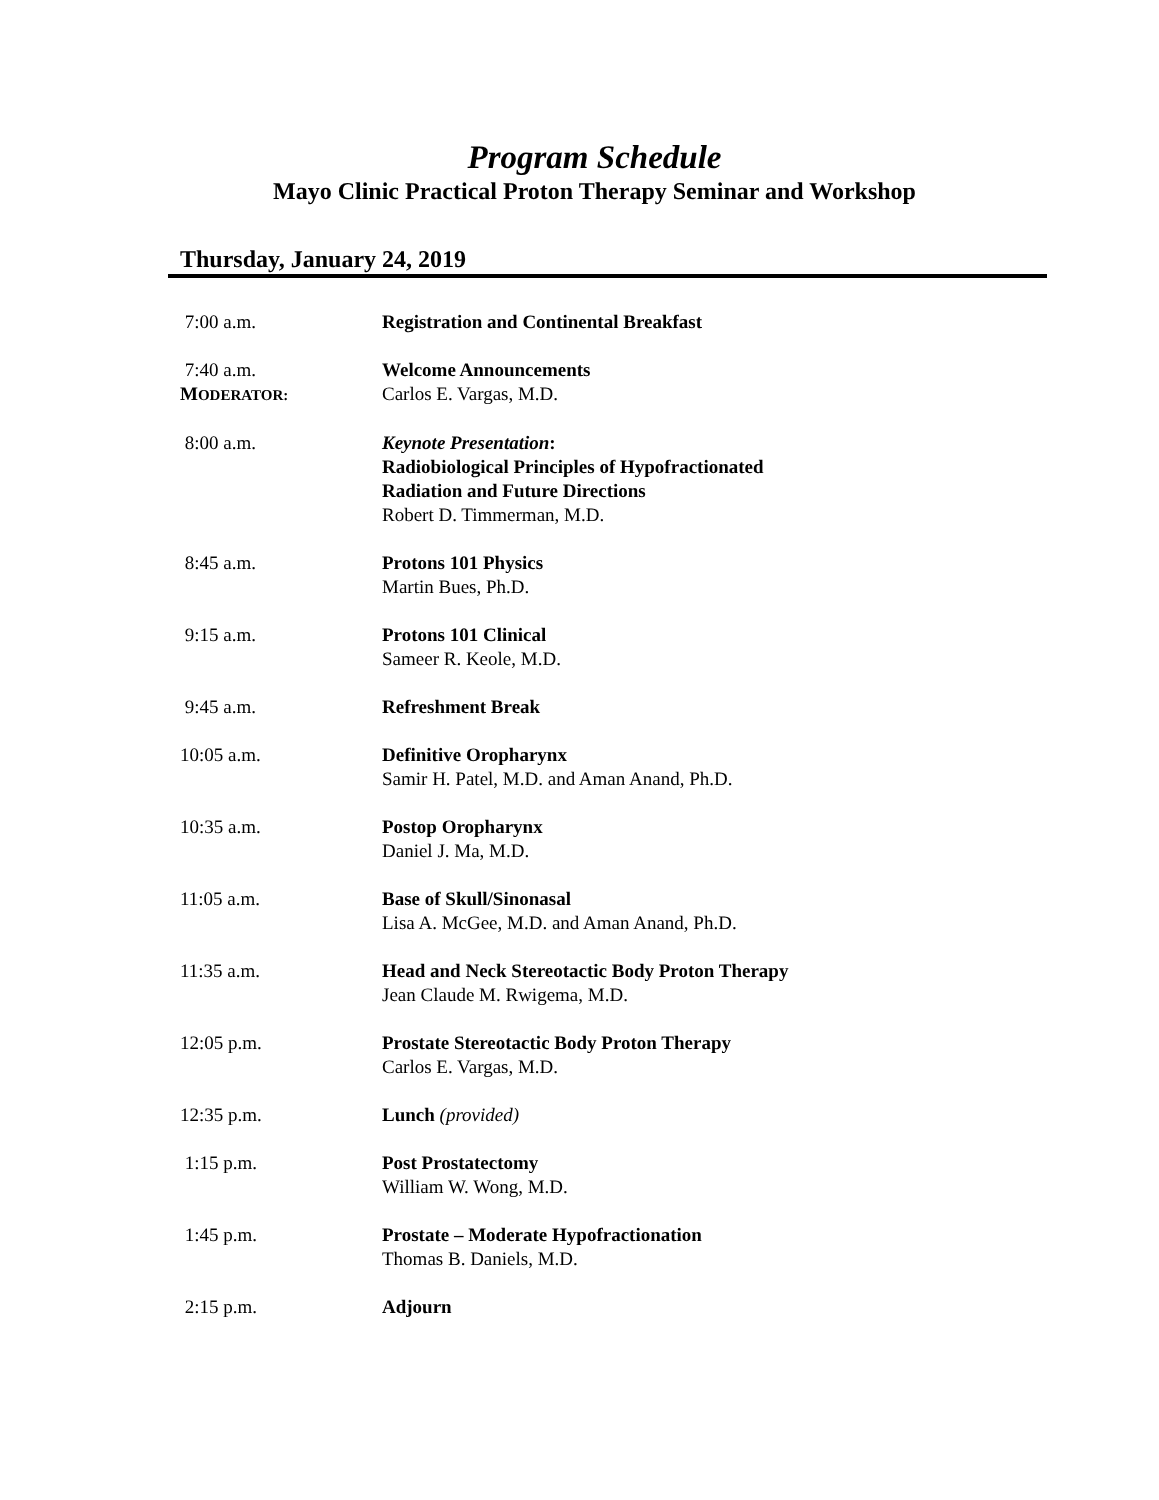Program Schedule
Mayo Clinic Practical Proton Therapy Seminar and Workshop
Thursday, January 24, 2019
7:00 a.m. Registration and Continental Breakfast
7:40 a.m.
MODERATOR:
Welcome Announcements
Carlos E. Vargas, M.D.
8:00 a.m. Keynote Presentation:
Radiobiological Principles of Hypofractionated
Radiation and Future Directions
Robert D. Timmerman, M.D.
8:45 a.m. Protons 101 Physics
Martin Bues, Ph.D.
9:15 a.m. Protons 101 Clinical
Sameer R. Keole, M.D.
9:45 a.m. Refreshment Break
10:05 a.m. Definitive Oropharynx
Samir H. Patel, M.D. and Aman Anand, Ph.D.
10:35 a.m. Postop Oropharynx
Daniel J. Ma, M.D.
11:05 a.m. Base of Skull/Sinonasal
Lisa A. McGee, M.D. and Aman Anand, Ph.D.
11:35 a.m. Head and Neck Stereotactic Body Proton Therapy
Jean Claude M. Rwigema, M.D.
12:05 p.m. Prostate Stereotactic Body Proton Therapy
Carlos E. Vargas, M.D.
12:35 p.m. Lunch (provided)
1:15 p.m. Post Prostatectomy
William W. Wong, M.D.
1:45 p.m. Prostate – Moderate Hypofractionation
Thomas B. Daniels, M.D.
2:15 p.m. Adjourn